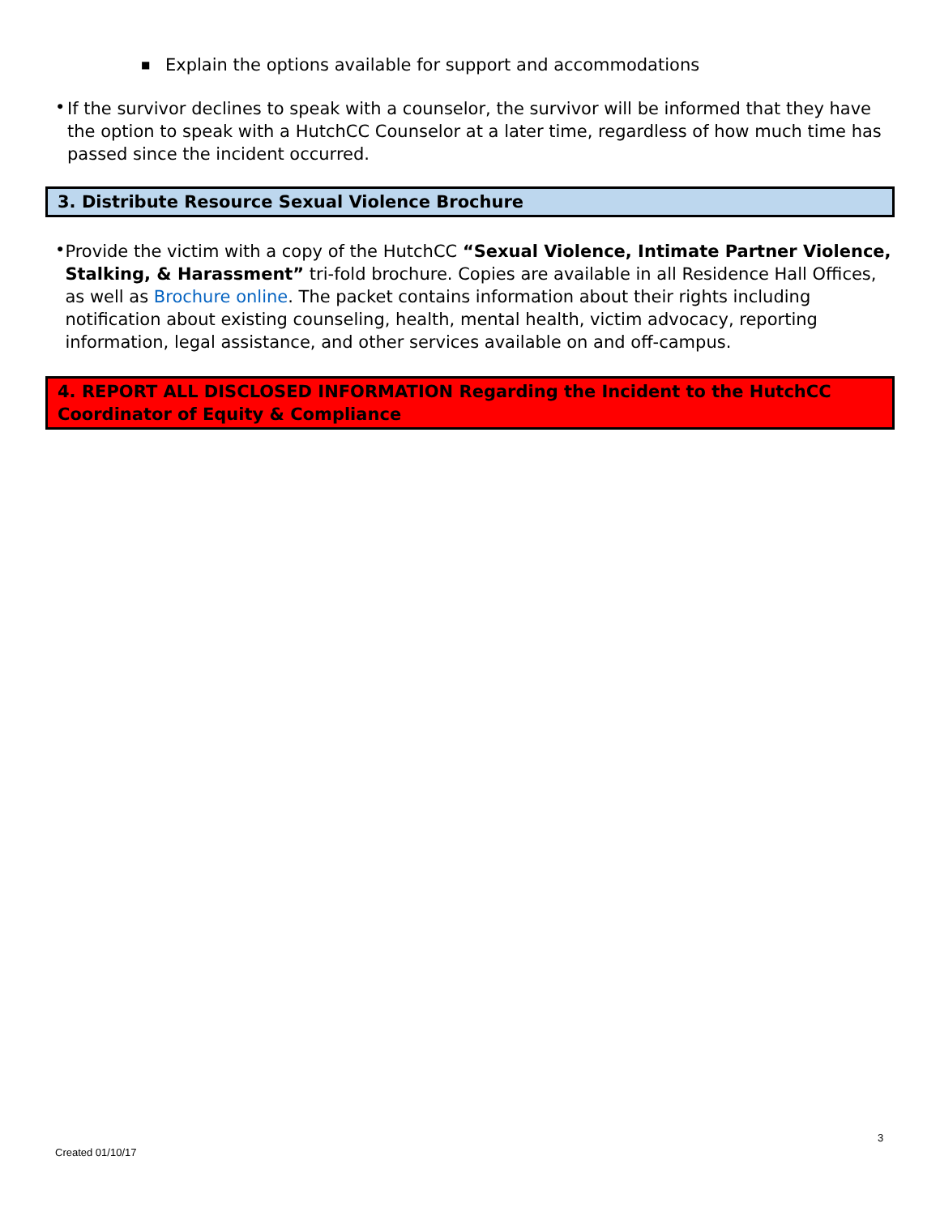■
Explain the options available for support and accommodations
•
If the survivor declines to speak with a counselor, the survivor will be informed that they have the option to speak with a HutchCC Counselor at a later time, regardless of how much time has passed since the incident occurred.
3. Distribute Resource Sexual Violence Brochure
•
Provide the victim with a copy of the HutchCC “Sexual Violence, Intimate Partner Violence, Stalking, & Harassment” tri-fold brochure. Copies are available in all Residence Hall Offices, as well as Brochure online. The packet contains information about their rights including notification about existing counseling, health, mental health, victim advocacy, reporting information, legal assistance, and other services available on and off-campus.
4. REPORT ALL DISCLOSED INFORMATION Regarding the Incident to the HutchCC Coordinator of Equity & Compliance
3
Created 01/10/17